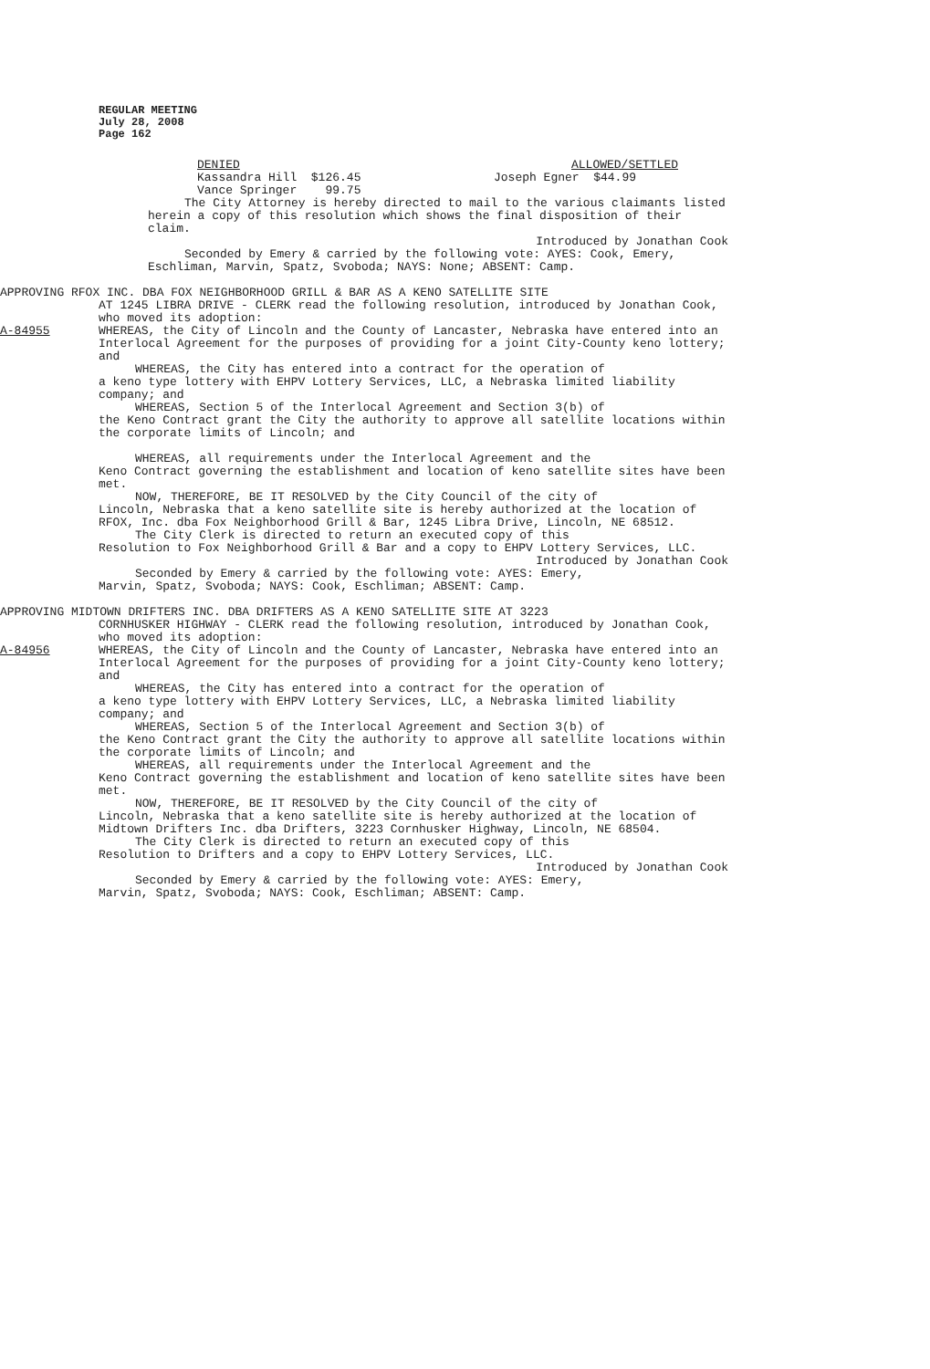REGULAR MEETING
July 28, 2008
Page 162
DENIED ALLOWED/SETTLED
Kassandra Hill $126.45 Joseph Egner $44.99
Vance Springer 99.75
The City Attorney is hereby directed to mail to the various claimants listed herein a copy of this resolution which shows the final disposition of their claim.
Introduced by Jonathan Cook
Seconded by Emery & carried by the following vote: AYES: Cook, Emery, Eschliman, Marvin, Spatz, Svoboda; NAYS: None; ABSENT: Camp.
APPROVING RFOX INC. DBA FOX NEIGHBORHOOD GRILL & BAR AS A KENO SATELLITE SITE
AT 1245 LIBRA DRIVE - CLERK read the following resolution, introduced by Jonathan Cook, who moved its adoption:
A-84955 WHEREAS, the City of Lincoln and the County of Lancaster, Nebraska have entered into an Interlocal Agreement for the purposes of providing for a joint City-County keno lottery; and
WHEREAS, the City has entered into a contract for the operation of
a keno type lottery with EHPV Lottery Services, LLC, a Nebraska limited liability company; and
WHEREAS, Section 5 of the Interlocal Agreement and Section 3(b) of
the Keno Contract grant the City the authority to approve all satellite locations within the corporate limits of Lincoln; and
WHEREAS, all requirements under the Interlocal Agreement and the
Keno Contract governing the establishment and location of keno satellite sites have been met.
NOW, THEREFORE, BE IT RESOLVED by the City Council of the city of
Lincoln, Nebraska that a keno satellite site is hereby authorized at the location of RFOX, Inc. dba Fox Neighborhood Grill & Bar, 1245 Libra Drive, Lincoln, NE 68512.
The City Clerk is directed to return an executed copy of this
Resolution to Fox Neighborhood Grill & Bar and a copy to EHPV Lottery Services, LLC.
Introduced by Jonathan Cook
Seconded by Emery & carried by the following vote: AYES: Emery,
Marvin, Spatz, Svoboda; NAYS: Cook, Eschliman; ABSENT: Camp.
APPROVING MIDTOWN DRIFTERS INC. DBA DRIFTERS AS A KENO SATELLITE SITE AT 3223
CORNHUSKER HIGHWAY - CLERK read the following resolution, introduced by Jonathan Cook, who moved its adoption:
A-84956 WHEREAS, the City of Lincoln and the County of Lancaster, Nebraska have entered into an Interlocal Agreement for the purposes of providing for a joint City-County keno lottery; and
WHEREAS, the City has entered into a contract for the operation of
a keno type lottery with EHPV Lottery Services, LLC, a Nebraska limited liability company; and
WHEREAS, Section 5 of the Interlocal Agreement and Section 3(b) of
the Keno Contract grant the City the authority to approve all satellite locations within the corporate limits of Lincoln; and
WHEREAS, all requirements under the Interlocal Agreement and the
Keno Contract governing the establishment and location of keno satellite sites have been met.
NOW, THEREFORE, BE IT RESOLVED by the City Council of the city of
Lincoln, Nebraska that a keno satellite site is hereby authorized at the location of Midtown Drifters Inc. dba Drifters, 3223 Cornhusker Highway, Lincoln, NE 68504.
The City Clerk is directed to return an executed copy of this
Resolution to Drifters and a copy to EHPV Lottery Services, LLC.
Introduced by Jonathan Cook
Seconded by Emery & carried by the following vote: AYES: Emery,
Marvin, Spatz, Svoboda; NAYS: Cook, Eschliman; ABSENT: Camp.